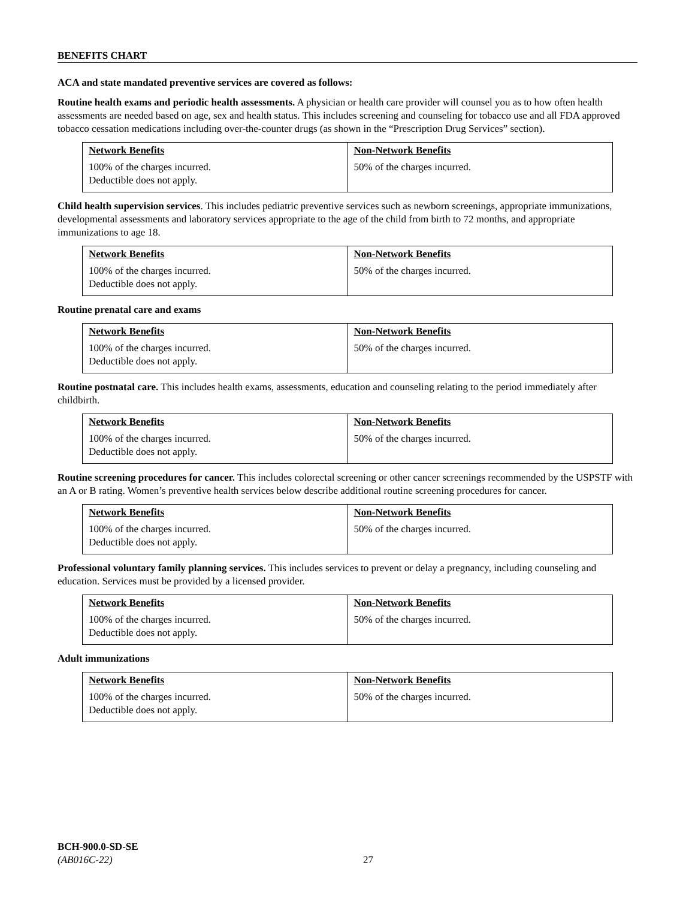BENEFITS CHART
ACA and state mandated preventive services are covered as follows:
Routine health exams and periodic health assessments. A physician or health care provider will counsel you as to how often health assessments are needed based on age, sex and health status. This includes screening and counseling for tobacco use and all FDA approved tobacco cessation medications including over-the-counter drugs (as shown in the “Prescription Drug Services” section).
| Network Benefits | Non-Network Benefits |
| --- | --- |
| 100% of the charges incurred. Deductible does not apply. | 50% of the charges incurred. |
Child health supervision services. This includes pediatric preventive services such as newborn screenings, appropriate immunizations, developmental assessments and laboratory services appropriate to the age of the child from birth to 72 months, and appropriate immunizations to age 18.
| Network Benefits | Non-Network Benefits |
| --- | --- |
| 100% of the charges incurred. Deductible does not apply. | 50% of the charges incurred. |
Routine prenatal care and exams
| Network Benefits | Non-Network Benefits |
| --- | --- |
| 100% of the charges incurred. Deductible does not apply. | 50% of the charges incurred. |
Routine postnatal care. This includes health exams, assessments, education and counseling relating to the period immediately after childbirth.
| Network Benefits | Non-Network Benefits |
| --- | --- |
| 100% of the charges incurred. Deductible does not apply. | 50% of the charges incurred. |
Routine screening procedures for cancer. This includes colorectal screening or other cancer screenings recommended by the USPSTF with an A or B rating. Women’s preventive health services below describe additional routine screening procedures for cancer.
| Network Benefits | Non-Network Benefits |
| --- | --- |
| 100% of the charges incurred. Deductible does not apply. | 50% of the charges incurred. |
Professional voluntary family planning services. This includes services to prevent or delay a pregnancy, including counseling and education. Services must be provided by a licensed provider.
| Network Benefits | Non-Network Benefits |
| --- | --- |
| 100% of the charges incurred. Deductible does not apply. | 50% of the charges incurred. |
Adult immunizations
| Network Benefits | Non-Network Benefits |
| --- | --- |
| 100% of the charges incurred. Deductible does not apply. | 50% of the charges incurred. |
BCH-900.0-SD-SE
(AB016C-22)
27